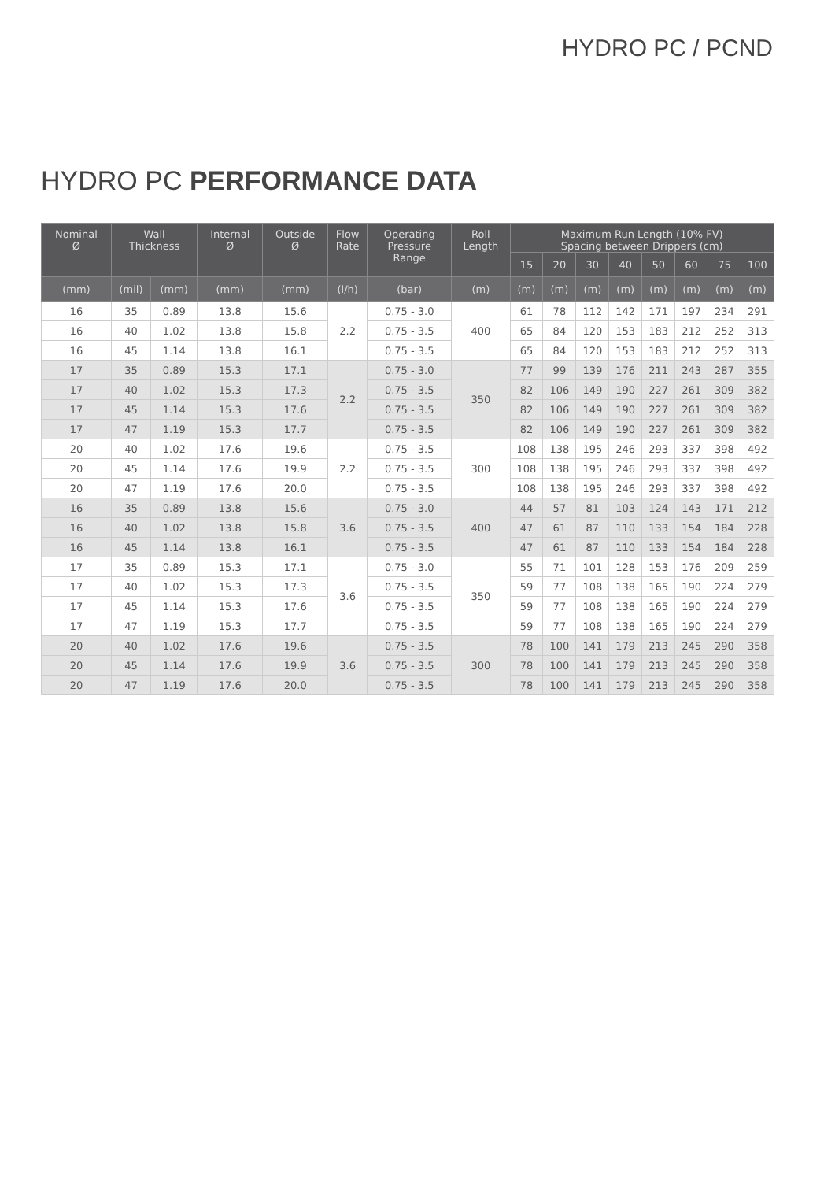HYDRO PC / PCND
HYDRO PC PERFORMANCE DATA
| Nominal Ø | Wall Thickness | | Internal Ø | Outside Ø | Flow Rate | Operating Pressure Range | Roll Length | Maximum Run Length (10% FV) Spacing between Drippers (cm) | | | | | | | |
| --- | --- | --- | --- | --- | --- | --- | --- | --- | --- | --- | --- | --- | --- | --- | --- |
| | | | | | | | | 15 | 20 | 30 | 40 | 50 | 60 | 75 | 100 |
| (mm) | (mil) | (mm) | (mm) | (mm) | (l/h) | (bar) | (m) | (m) | (m) | (m) | (m) | (m) | (m) | (m) | (m) |
| 16 | 35 | 0.89 | 13.8 | 15.6 | 2.2 | 0.75 - 3.0 | 400 | 61 | 78 | 112 | 142 | 171 | 197 | 234 | 291 |
| 16 | 40 | 1.02 | 13.8 | 15.8 | | 0.75 - 3.5 | | 65 | 84 | 120 | 153 | 183 | 212 | 252 | 313 |
| 16 | 45 | 1.14 | 13.8 | 16.1 | | 0.75 - 3.5 | | 65 | 84 | 120 | 153 | 183 | 212 | 252 | 313 |
| 17 | 35 | 0.89 | 15.3 | 17.1 | 2.2 | 0.75 - 3.0 | 350 | 77 | 99 | 139 | 176 | 211 | 243 | 287 | 355 |
| 17 | 40 | 1.02 | 15.3 | 17.3 | | 0.75 - 3.5 | | 82 | 106 | 149 | 190 | 227 | 261 | 309 | 382 |
| 17 | 45 | 1.14 | 15.3 | 17.6 | | 0.75 - 3.5 | | 82 | 106 | 149 | 190 | 227 | 261 | 309 | 382 |
| 17 | 47 | 1.19 | 15.3 | 17.7 | | 0.75 - 3.5 | | 82 | 106 | 149 | 190 | 227 | 261 | 309 | 382 |
| 20 | 40 | 1.02 | 17.6 | 19.6 | 2.2 | 0.75 - 3.5 | 300 | 108 | 138 | 195 | 246 | 293 | 337 | 398 | 492 |
| 20 | 45 | 1.14 | 17.6 | 19.9 | | 0.75 - 3.5 | | 108 | 138 | 195 | 246 | 293 | 337 | 398 | 492 |
| 20 | 47 | 1.19 | 17.6 | 20.0 | | 0.75 - 3.5 | | 108 | 138 | 195 | 246 | 293 | 337 | 398 | 492 |
| 16 | 35 | 0.89 | 13.8 | 15.6 | 3.6 | 0.75 - 3.0 | 400 | 44 | 57 | 81 | 103 | 124 | 143 | 171 | 212 |
| 16 | 40 | 1.02 | 13.8 | 15.8 | | 0.75 - 3.5 | | 47 | 61 | 87 | 110 | 133 | 154 | 184 | 228 |
| 16 | 45 | 1.14 | 13.8 | 16.1 | | 0.75 - 3.5 | | 47 | 61 | 87 | 110 | 133 | 154 | 184 | 228 |
| 17 | 35 | 0.89 | 15.3 | 17.1 | 3.6 | 0.75 - 3.0 | 350 | 55 | 71 | 101 | 128 | 153 | 176 | 209 | 259 |
| 17 | 40 | 1.02 | 15.3 | 17.3 | | 0.75 - 3.5 | | 59 | 77 | 108 | 138 | 165 | 190 | 224 | 279 |
| 17 | 45 | 1.14 | 15.3 | 17.6 | | 0.75 - 3.5 | | 59 | 77 | 108 | 138 | 165 | 190 | 224 | 279 |
| 17 | 47 | 1.19 | 15.3 | 17.7 | | 0.75 - 3.5 | | 59 | 77 | 108 | 138 | 165 | 190 | 224 | 279 |
| 20 | 40 | 1.02 | 17.6 | 19.6 | 3.6 | 0.75 - 3.5 | 300 | 78 | 100 | 141 | 179 | 213 | 245 | 290 | 358 |
| 20 | 45 | 1.14 | 17.6 | 19.9 | | 0.75 - 3.5 | | 78 | 100 | 141 | 179 | 213 | 245 | 290 | 358 |
| 20 | 47 | 1.19 | 17.6 | 20.0 | | 0.75 - 3.5 | | 78 | 100 | 141 | 179 | 213 | 245 | 290 | 358 |